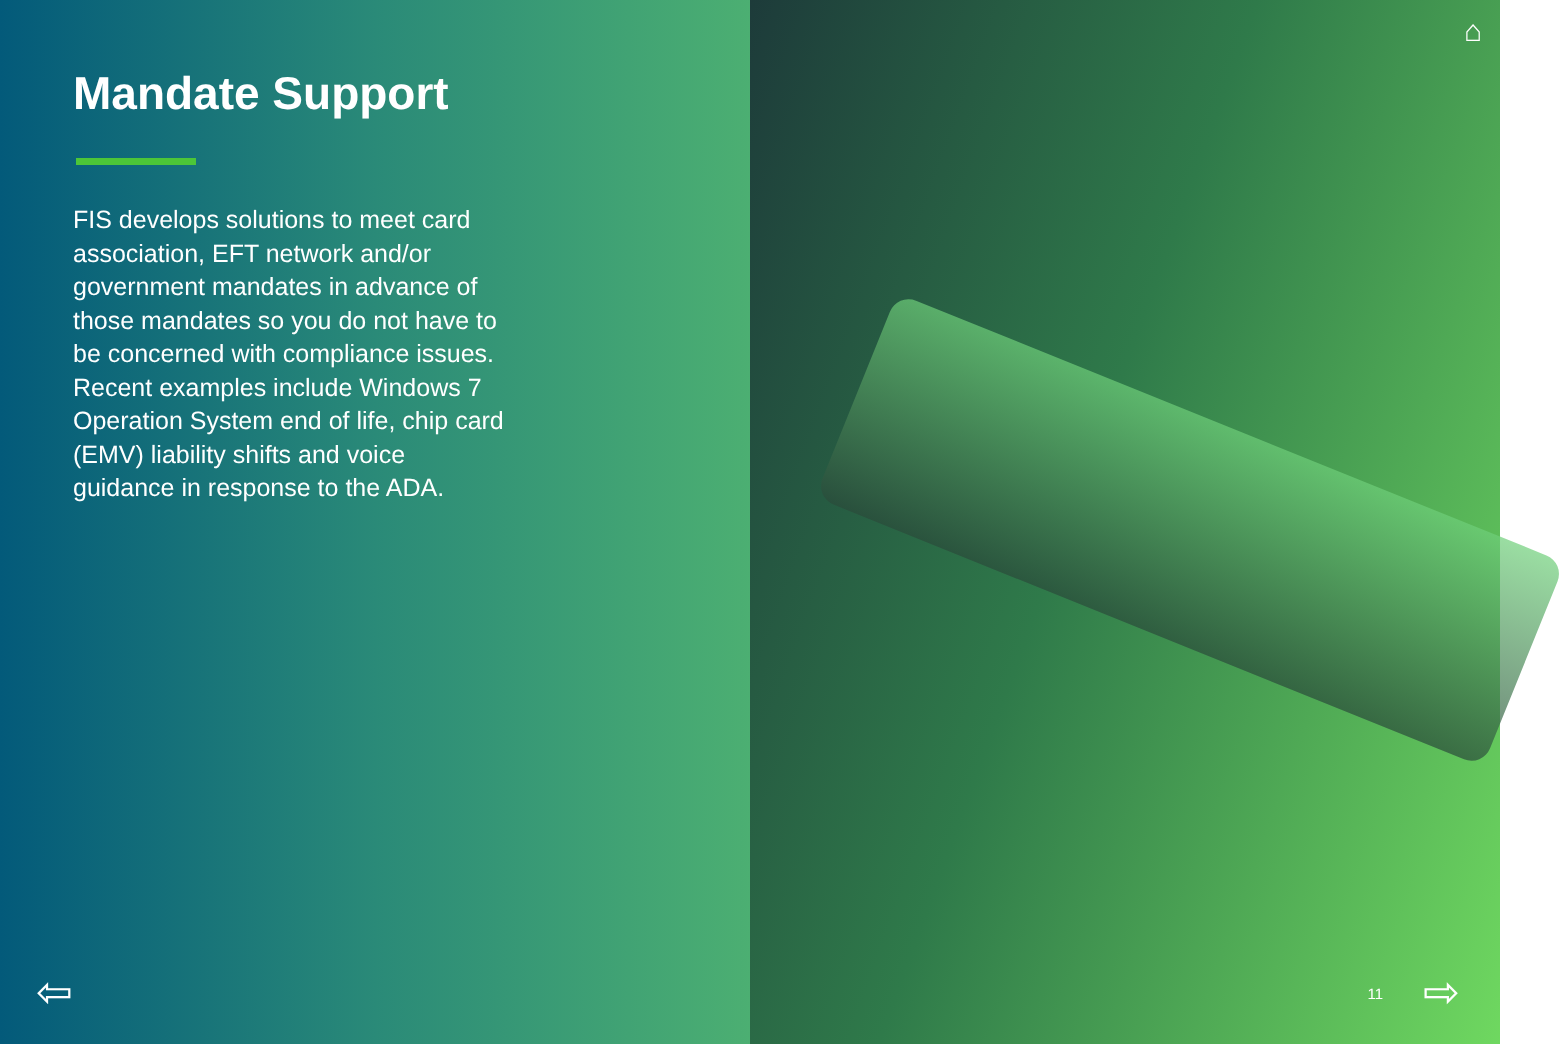Mandate Support
FIS develops solutions to meet card association, EFT network and/or government mandates in advance of those mandates so you do not have to be concerned with compliance issues. Recent examples include Windows 7 Operation System end of life, chip card (EMV) liability shifts and voice guidance in response to the ADA.
⇦
⌂
11 ⇨